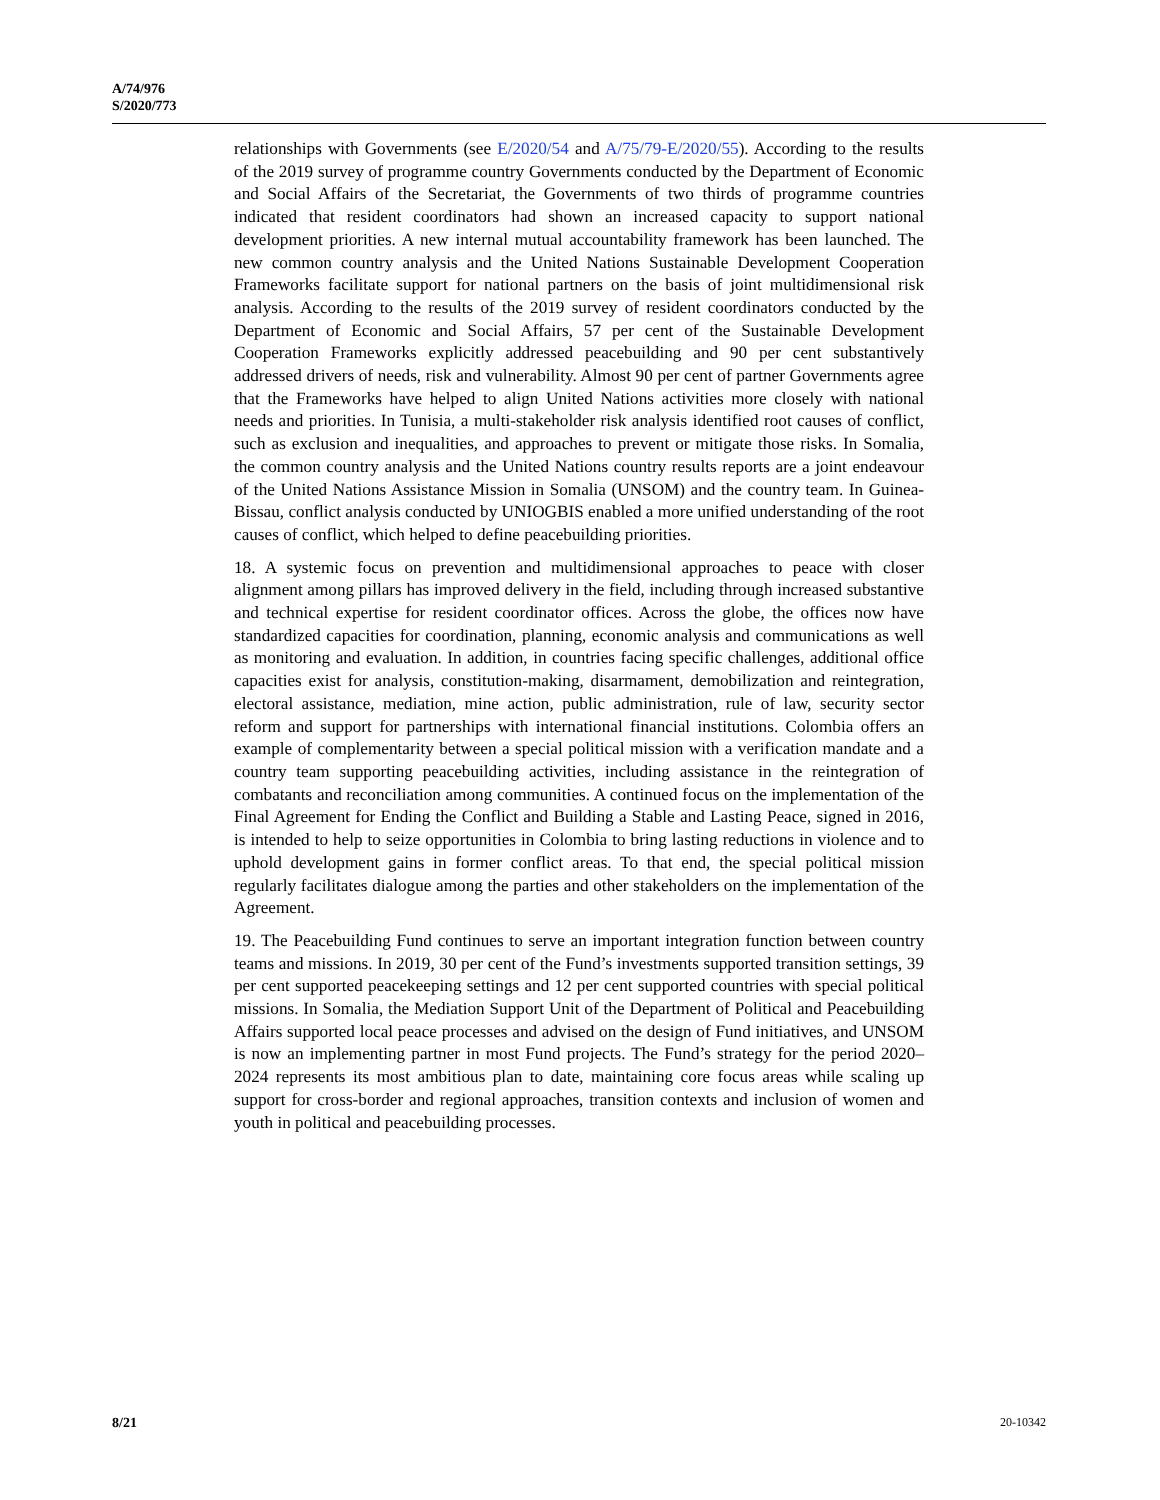A/74/976
S/2020/773
relationships with Governments (see E/2020/54 and A/75/79-E/2020/55). According to the results of the 2019 survey of programme country Governments conducted by the Department of Economic and Social Affairs of the Secretariat, the Governments of two thirds of programme countries indicated that resident coordinators had shown an increased capacity to support national development priorities. A new internal mutual accountability framework has been launched. The new common country analysis and the United Nations Sustainable Development Cooperation Frameworks facilitate support for national partners on the basis of joint multidimensional risk analysis. According to the results of the 2019 survey of resident coordinators conducted by the Department of Economic and Social Affairs, 57 per cent of the Sustainable Development Cooperation Frameworks explicitly addressed peacebuilding and 90 per cent substantively addressed drivers of needs, risk and vulnerability. Almost 90 per cent of partner Governments agree that the Frameworks have helped to align United Nations activities more closely with national needs and priorities. In Tunisia, a multi-stakeholder risk analysis identified root causes of conflict, such as exclusion and inequalities, and approaches to prevent or mitigate those risks. In Somalia, the common country analysis and the United Nations country results reports are a joint endeavour of the United Nations Assistance Mission in Somalia (UNSOM) and the country team. In Guinea-Bissau, conflict analysis conducted by UNIOGBIS enabled a more unified understanding of the root causes of conflict, which helped to define peacebuilding priorities.
18. A systemic focus on prevention and multidimensional approaches to peace with closer alignment among pillars has improved delivery in the field, including through increased substantive and technical expertise for resident coordinator offices. Across the globe, the offices now have standardized capacities for coordination, planning, economic analysis and communications as well as monitoring and evaluation. In addition, in countries facing specific challenges, additional office capacities exist for analysis, constitution-making, disarmament, demobilization and reintegration, electoral assistance, mediation, mine action, public administration, rule of law, security sector reform and support for partnerships with international financial institutions. Colombia offers an example of complementarity between a special political mission with a verification mandate and a country team supporting peacebuilding activities, including assistance in the reintegration of combatants and reconciliation among communities. A continued focus on the implementation of the Final Agreement for Ending the Conflict and Building a Stable and Lasting Peace, signed in 2016, is intended to help to seize opportunities in Colombia to bring lasting reductions in violence and to uphold development gains in former conflict areas. To that end, the special political mission regularly facilitates dialogue among the parties and other stakeholders on the implementation of the Agreement.
19. The Peacebuilding Fund continues to serve an important integration function between country teams and missions. In 2019, 30 per cent of the Fund’s investments supported transition settings, 39 per cent supported peacekeeping settings and 12 per cent supported countries with special political missions. In Somalia, the Mediation Support Unit of the Department of Political and Peacebuilding Affairs supported local peace processes and advised on the design of Fund initiatives, and UNSOM is now an implementing partner in most Fund projects. The Fund’s strategy for the period 2020–2024 represents its most ambitious plan to date, maintaining core focus areas while scaling up support for cross-border and regional approaches, transition contexts and inclusion of women and youth in political and peacebuilding processes.
8/21 20-10342